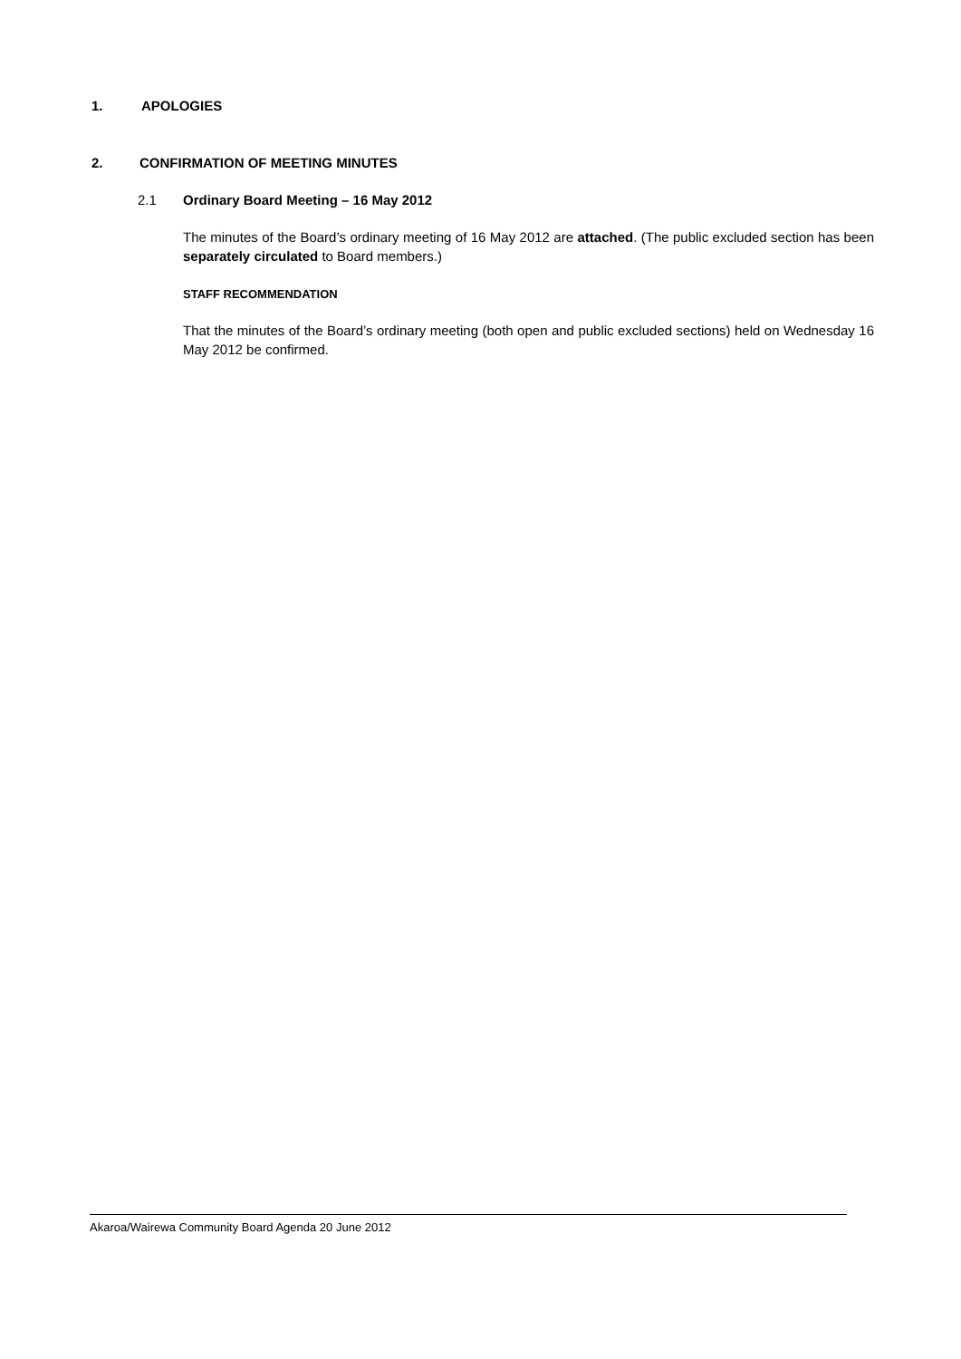1. APOLOGIES
2. CONFIRMATION OF MEETING MINUTES
2.1 Ordinary Board Meeting – 16 May 2012
The minutes of the Board’s ordinary meeting of 16 May 2012 are attached. (The public excluded section has been separately circulated to Board members.)
STAFF RECOMMENDATION
That the minutes of the Board’s ordinary meeting (both open and public excluded sections) held on Wednesday 16 May 2012 be confirmed.
Akaroa/Wairewa Community Board Agenda 20 June 2012